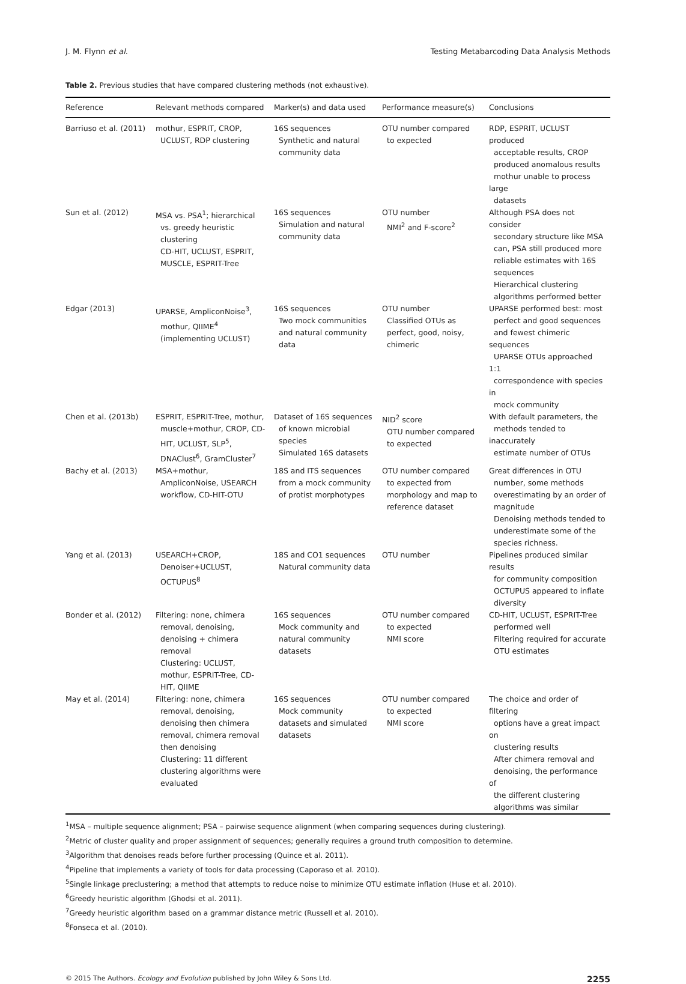J. M. Flynn et al. Testing Metabarcoding Data Analysis Methods
Table 2. Previous studies that have compared clustering methods (not exhaustive).
| Reference | Relevant methods compared | Marker(s) and data used | Performance measure(s) | Conclusions |
| --- | --- | --- | --- | --- |
| Barriuso et al. (2011) | mothur, ESPRIT, CROP, UCLUST, RDP clustering | 16S sequences Synthetic and natural community data | OTU number compared to expected | RDP, ESPRIT, UCLUST produced acceptable results, CROP produced anomalous results mothur unable to process large datasets |
| Sun et al. (2012) | MSA vs. PSA<sup>1</sup>; hierarchical vs. greedy heuristic clustering CD-HIT, UCLUST, ESPRIT, MUSCLE, ESPRIT-Tree | 16S sequences Simulation and natural community data | OTU number NMI<sup>2</sup> and F-score<sup>2</sup> | Although PSA does not consider secondary structure like MSA can, PSA still produced more reliable estimates with 16S sequences Hierarchical clustering algorithms performed better |
| Edgar (2013) | UPARSE, AmpliconNoise<sup>3</sup>, mothur, QIIME<sup>4</sup> (implementing UCLUST) | 16S sequences Two mock communities and natural community data | OTU number Classified OTUs as perfect, good, noisy, chimeric | UPARSE performed best: most perfect and good sequences and fewest chimeric sequences UPARSE OTUs approached 1:1 correspondence with species in mock community |
| Chen et al. (2013b) | ESPRIT, ESPRIT-Tree, mothur, muscle+mothur, CROP, CD- HIT, UCLUST, SLP<sup>5</sup>, DNAClust<sup>6</sup>, GramCluster<sup>7</sup> | Dataset of 16S sequences of known microbial species Simulated 16S datasets | NID<sup>2</sup> score OTU number compared to expected | With default parameters, the methods tended to inaccurately estimate number of OTUs |
| Bachy et al. (2013) | MSA+mothur, AmpliconNoise, USEARCH workflow, CD-HIT-OTU | 18S and ITS sequences from a mock community of protist morphotypes | OTU number compared to expected from morphology and map to reference dataset | Great differences in OTU number, some methods overestimating by an order of magnitude Denoising methods tended to underestimate some of the species richness. |
| Yang et al. (2013) | USEARCH+CROP, Denoiser+UCLUST, OCTUPUS<sup>8</sup> | 18S and CO1 sequences Natural community data | OTU number | Pipelines produced similar results for community composition OCTUPUS appeared to inflate diversity |
| Bonder et al. (2012) | Filtering: none, chimera removal, denoising, denoising + chimera removal Clustering: UCLUST, mothur, ESPRIT-Tree, CD- HIT, QIIME | 16S sequences Mock community and natural community datasets | OTU number compared to expected NMI score | CD-HIT, UCLUST, ESPRIT-Tree performed well Filtering required for accurate OTU estimates |
| May et al. (2014) | Filtering: none, chimera removal, denoising, denoising then chimera removal, chimera removal then denoising Clustering: 11 different clustering algorithms were evaluated | 16S sequences Mock community datasets and simulated datasets | OTU number compared to expected NMI score | The choice and order of filtering options have a great impact on clustering results After chimera removal and denoising, the performance of the different clustering algorithms was similar |
<sup>1</sup> MSA – multiple sequence alignment; PSA – pairwise sequence alignment (when comparing sequences during clustering).
<sup>2</sup> Metric of cluster quality and proper assignment of sequences; generally requires a ground truth composition to determine.
<sup>3</sup> Algorithm that denoises reads before further processing (Quince et al. 2011).
<sup>4</sup> Pipeline that implements a variety of tools for data processing (Caporaso et al. 2010).
<sup>5</sup> Single linkage preclustering; a method that attempts to reduce noise to minimize OTU estimate inflation (Huse et al. 2010).
<sup>6</sup> Greedy heuristic algorithm (Ghodsi et al. 2011).
<sup>7</sup> Greedy heuristic algorithm based on a grammar distance metric (Russell et al. 2010).
<sup>8</sup> Fonseca et al. (2010).
© 2015 The Authors. Ecology and Evolution published by John Wiley & Sons Ltd. 2255